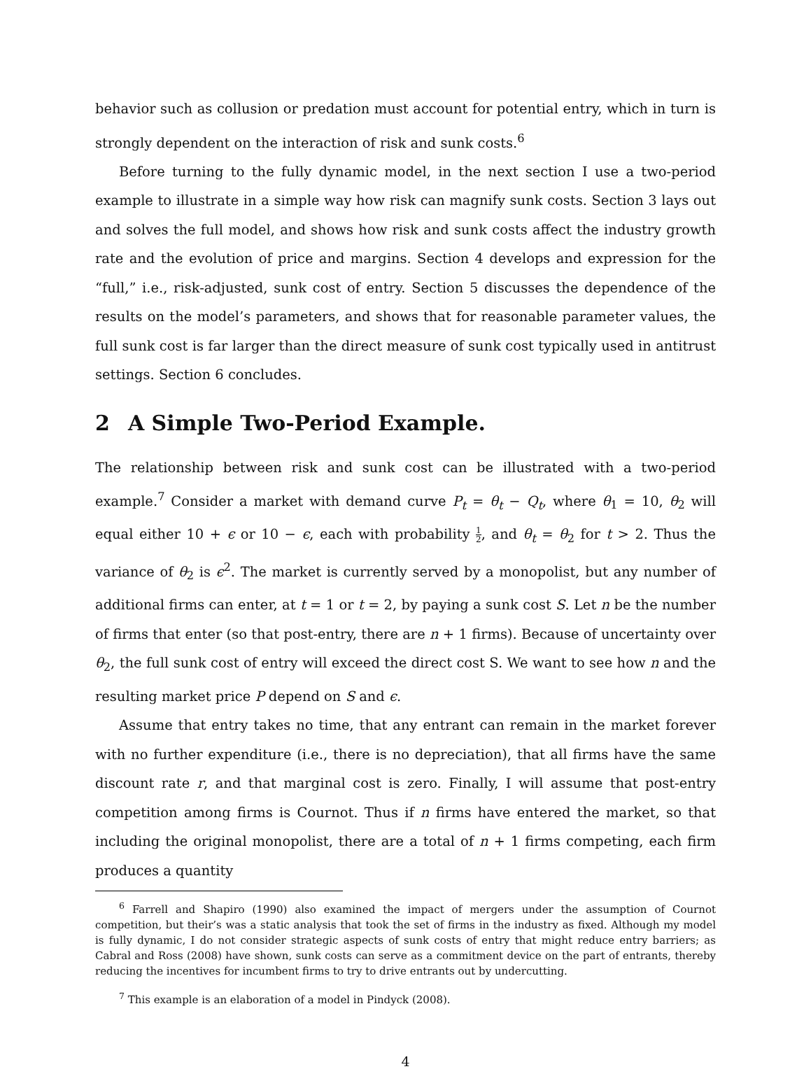behavior such as collusion or predation must account for potential entry, which in turn is strongly dependent on the interaction of risk and sunk costs.<sup>6</sup>
Before turning to the fully dynamic model, in the next section I use a two-period example to illustrate in a simple way how risk can magnify sunk costs. Section 3 lays out and solves the full model, and shows how risk and sunk costs affect the industry growth rate and the evolution of price and margins. Section 4 develops and expression for the “full,” i.e., risk-adjusted, sunk cost of entry. Section 5 discusses the dependence of the results on the model’s parameters, and shows that for reasonable parameter values, the full sunk cost is far larger than the direct measure of sunk cost typically used in antitrust settings. Section 6 concludes.
2 A Simple Two-Period Example.
The relationship between risk and sunk cost can be illustrated with a two-period example.<sup>7</sup> Consider a market with demand curve P<sub>t</sub> = θ<sub>t</sub> − Q<sub>t</sub>, where θ<sub>1</sub> = 10, θ<sub>2</sub> will equal either 10 + ϵ or 10 − ϵ, each with probability 1 2, and θ<sub>t</sub> = θ<sub>2</sub> for t > 2. Thus the variance of θ<sub>2</sub> is ϵ<sup>2</sup>. The market is currently served by a monopolist, but any number of additional firms can enter, at t = 1 or t = 2, by paying a sunk cost S. Let n be the number of firms that enter (so that post-entry, there are n + 1 firms). Because of uncertainty over θ<sub>2</sub>, the full sunk cost of entry will exceed the direct cost S. We want to see how n and the resulting market price P depend on S and ϵ.
Assume that entry takes no time, that any entrant can remain in the market forever with no further expenditure (i.e., there is no depreciation), that all firms have the same discount rate r, and that marginal cost is zero. Finally, I will assume that post-entry competition among firms is Cournot. Thus if n firms have entered the market, so that including the original monopolist, there are a total of n + 1 firms competing, each firm produces a quantity
<sup>6</sup> Farrell and Shapiro (1990) also examined the impact of mergers under the assumption of Cournot competition, but their’s was a static analysis that took the set of firms in the industry as fixed. Although my model is fully dynamic, I do not consider strategic aspects of sunk costs of entry that might reduce entry barriers; as Cabral and Ross (2008) have shown, sunk costs can serve as a commitment device on the part of entrants, thereby reducing the incentives for incumbent firms to try to drive entrants out by undercutting.
<sup>7</sup> This example is an elaboration of a model in Pindyck (2008).
4